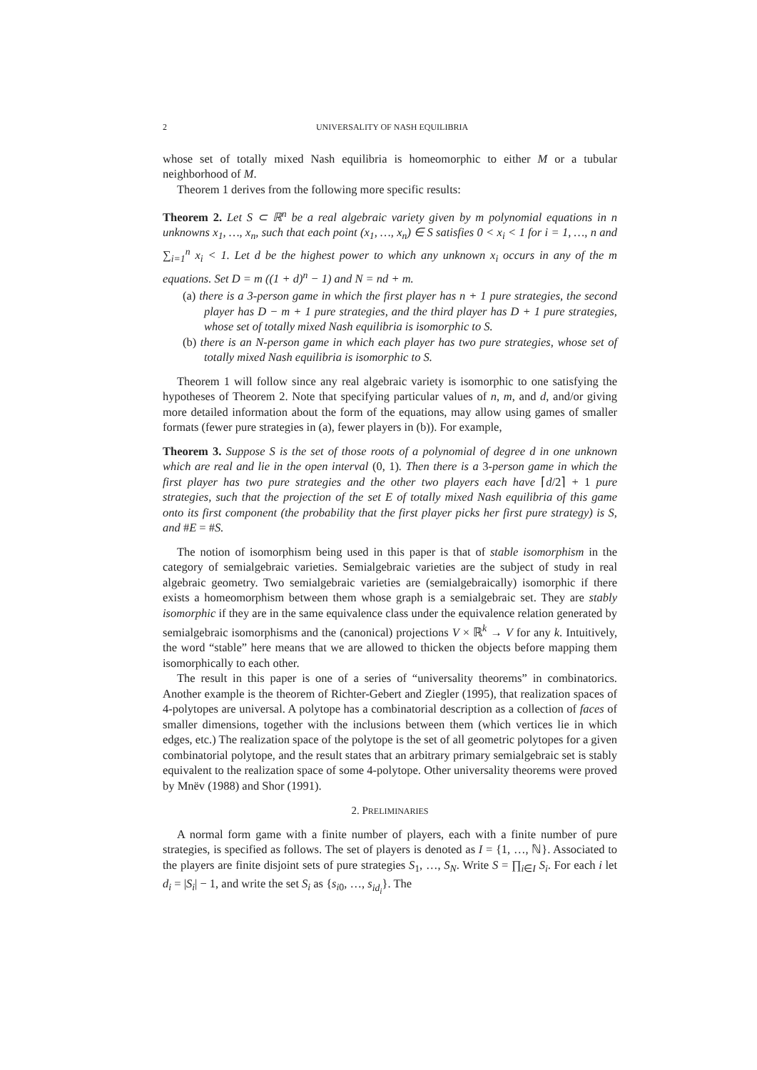2 UNIVERSALITY OF NASH EQUILIBRIA
whose set of totally mixed Nash equilibria is homeomorphic to either M or a tubular neighborhood of M.
Theorem 1 derives from the following more specific results:
Theorem 2. Let S ⊂ ℝ<sup>n</sup> be a real algebraic variety given by m polynomial equations in n unknowns x<sub>1</sub>, …, x<sub>n</sub>, such that each point (x<sub>1</sub>, …, x<sub>n</sub>) ∈ S satisfies 0 < x<sub>i</sub> < 1 for i = 1, …, n and ∑<sub>i=1</sub><sup>n</sup> x<sub>i</sub> < 1. Let d be the highest power to which any unknown x<sub>i</sub> occurs in any of the m equations. Set D = m ((1 + d)<sup>n</sup> − 1) and N = nd + m.
(a) there is a 3-person game in which the first player has n + 1 pure strategies, the second player has D − m + 1 pure strategies, and the third player has D + 1 pure strategies, whose set of totally mixed Nash equilibria is isomorphic to S.
(b) there is an N-person game in which each player has two pure strategies, whose set of totally mixed Nash equilibria is isomorphic to S.
Theorem 1 will follow since any real algebraic variety is isomorphic to one satisfying the hypotheses of Theorem 2. Note that specifying particular values of n, m, and d, and/or giving more detailed information about the form of the equations, may allow using games of smaller formats (fewer pure strategies in (a), fewer players in (b)). For example,
Theorem 3. Suppose S is the set of those roots of a polynomial of degree d in one unknown which are real and lie in the open interval (0, 1). Then there is a 3-person game in which the first player has two pure strategies and the other two players each have ⌈d/2⌉ + 1 pure strategies, such that the projection of the set E of totally mixed Nash equilibria of this game onto its first component (the probability that the first player picks her first pure strategy) is S, and #E = #S.
The notion of isomorphism being used in this paper is that of stable isomorphism in the category of semialgebraic varieties. Semialgebraic varieties are the subject of study in real algebraic geometry. Two semialgebraic varieties are (semialgebraically) isomorphic if there exists a homeomorphism between them whose graph is a semialgebraic set. They are stably isomorphic if they are in the same equivalence class under the equivalence relation generated by semialgebraic isomorphisms and the (canonical) projections V × ℝ<sup>k</sup> → V for any k. Intuitively, the word “stable” here means that we are allowed to thicken the objects before mapping them isomorphically to each other.
The result in this paper is one of a series of “universality theorems” in combinatorics. Another example is the theorem of Richter-Gebert and Ziegler (1995), that realization spaces of 4-polytopes are universal. A polytope has a combinatorial description as a collection of faces of smaller dimensions, together with the inclusions between them (which vertices lie in which edges, etc.) The realization space of the polytope is the set of all geometric polytopes for a given combinatorial polytope, and the result states that an arbitrary primary semialgebraic set is stably equivalent to the realization space of some 4-polytope. Other universality theorems were proved by Mnëv (1988) and Shor (1991).
2. PRELIMINARIES
A normal form game with a finite number of players, each with a finite number of pure strategies, is specified as follows. The set of players is denoted as I = {1, …, ℕ}. Associated to the players are finite disjoint sets of pure strategies S<sub>1</sub>, …, S<sub>N</sub>. Write S = ∏<sub>i∈I</sub> S<sub>i</sub>. For each i let d<sub>i</sub> = |S<sub>i</sub>| − 1, and write the set S<sub>i</sub> as {s<sub>i0</sub>, …, s<sub>id<sub>i</sub></sub>}. The